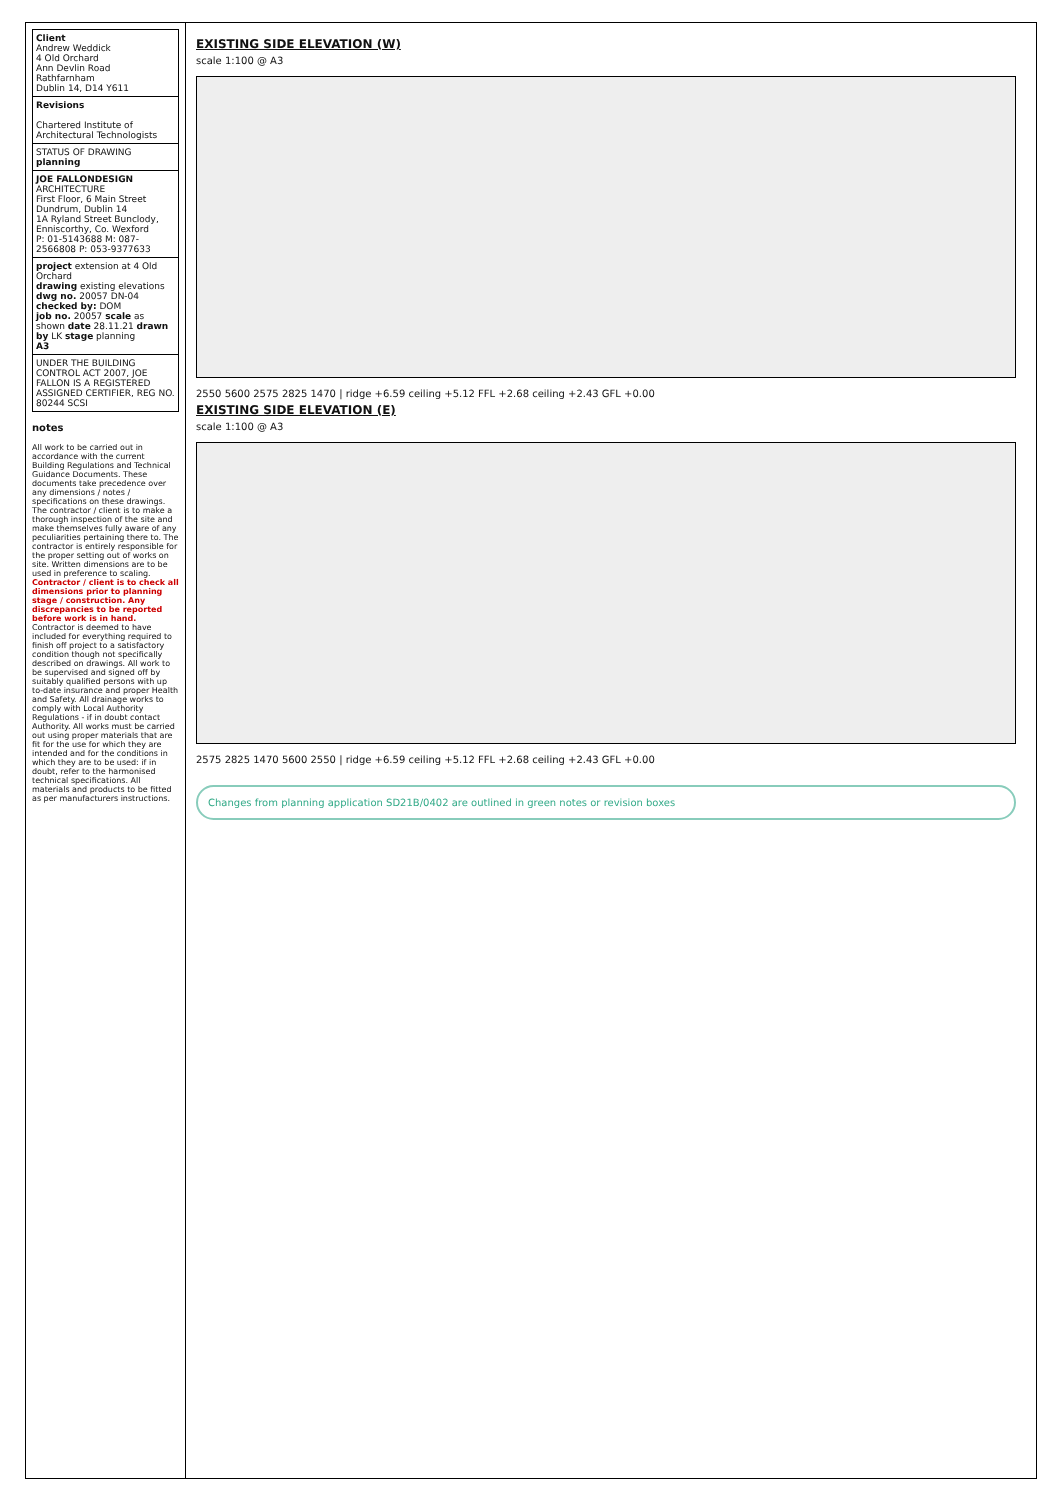| Client Andrew Weddick 4 Old Orchard Ann Devlin Road Rathfarnham Dublin 14, D14 Y611 |
| Revisions Chartered Institute of Architectural Technologists |
| STATUS OF DRAWING planning |
| JOE FALLONDESIGN ARCHITECTURE First Floor, 6 Main Street Dundrum, Dublin 14 1A Ryland Street Bunclody, Enniscorthy, Co. Wexford P: 01-5143688 M: 087-2566808 P: 053-9377633 |
| project extension at 4 Old Orchard drawing existing elevations dwg no. 20057 DN-04 checked by: DOM job no. 20057 scale as shown date 28.11.21 drawn by LK stage planning A3 |
| UNDER THE BUILDING CONTROL ACT 2007, JOE FALLON IS A REGISTERED ASSIGNED CERTIFIER, REG NO. 80244 SCSI |
notes
All work to be carried out in accordance with the current Building Regulations and Technical Guidance Documents. These documents take precedence over any dimensions / notes / specifications on these drawings. The contractor / client is to make a thorough inspection of the site and make themselves fully aware of any peculiarities pertaining there to. The contractor is entirely responsible for the proper setting out of works on site. Written dimensions are to be used in preference to scaling. Contractor / client is to check all dimensions prior to planning stage / construction. Any discrepancies to be reported before work is in hand. Contractor is deemed to have included for everything required to finish off project to a satisfactory condition though not specifically described on drawings. All work to be supervised and signed off by suitably qualified persons with up to-date insurance and proper Health and Safety. All drainage works to comply with Local Authority Regulations - if in doubt contact Authority. All works must be carried out using proper materials that are fit for the use for which they are intended and for the conditions in which they are to be used: if in doubt, refer to the harmonised technical specifications. All materials and products to be fitted as per manufacturers instructions.
EXISTING SIDE ELEVATION (W)
scale 1:100 @ A3
2550 5600 2575 2825 1470 | ridge +6.59 ceiling +5.12 FFL +2.68 ceiling +2.43 GFL +0.00
EXISTING SIDE ELEVATION (E)
scale 1:100 @ A3
2575 2825 1470 5600 2550 | ridge +6.59 ceiling +5.12 FFL +2.68 ceiling +2.43 GFL +0.00
Changes from planning application SD21B/0402 are outlined in green notes or revision boxes